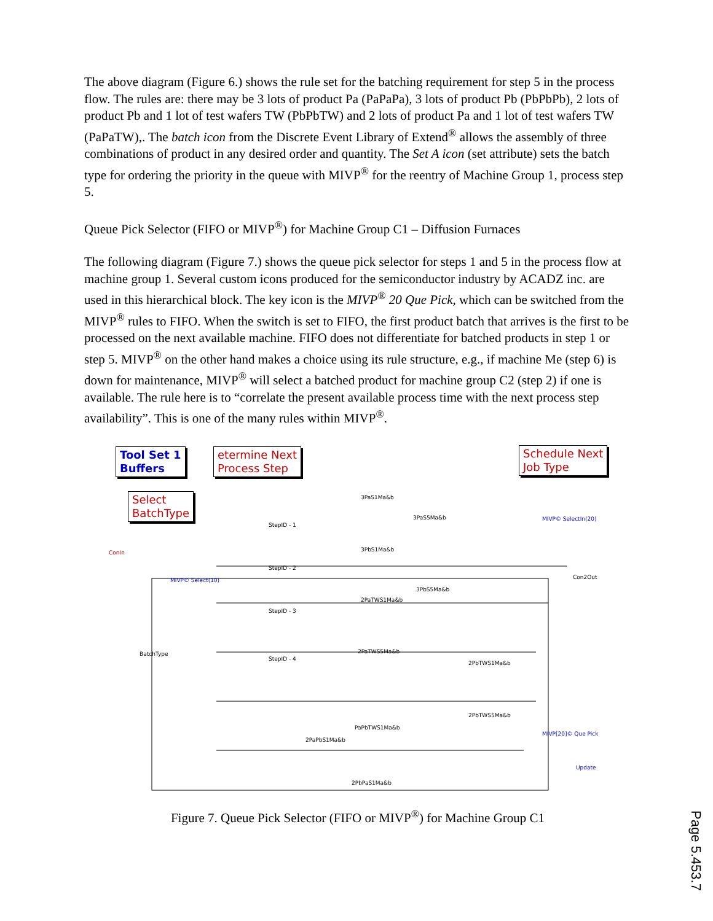The above diagram (Figure 6.) shows the rule set for the batching requirement for step 5 in the process flow. The rules are: there may be 3 lots of product Pa (PaPaPa), 3 lots of product Pb (PbPbPb), 2 lots of product Pb and 1 lot of test wafers TW (PbPbTW) and 2 lots of product Pa and 1 lot of test wafers TW (PaPaTW),. The batch icon from the Discrete Event Library of Extend<sup>®</sup> allows the assembly of three combinations of product in any desired order and quantity. The Set A icon (set attribute) sets the batch type for ordering the priority in the queue with MIVP<sup>®</sup> for the reentry of Machine Group 1, process step 5.
Queue Pick Selector (FIFO or MIVP<sup>®</sup>) for Machine Group C1 – Diffusion Furnaces
The following diagram (Figure 7.) shows the queue pick selector for steps 1 and 5 in the process flow at machine group 1. Several custom icons produced for the semiconductor industry by ACADZ inc. are used in this hierarchical block. The key icon is the MIVP<sup>®</sup> 20 Que Pick, which can be switched from the MIVP<sup>®</sup> rules to FIFO. When the switch is set to FIFO, the first product batch that arrives is the first to be processed on the next available machine. FIFO does not differentiate for batched products in step 1 or step 5. MIVP<sup>®</sup> on the other hand makes a choice using its rule structure, e.g., if machine Me (step 6) is down for maintenance, MIVP<sup>®</sup> will select a batched product for machine group C2 (step 2) if one is available. The rule here is to “correlate the present available process time with the next process step availability”. This is one of the many rules within MIVP<sup>®</sup>.
Tool Set 1
Buffers
etermine Next
Process Step
Schedule Next
Job Type
Select
BatchType
ConIn
MIVP© Select(10)
MIVP© SelectIn(20)
Con2Out
StepID - 1
StepID - 2
StepID - 3
StepID - 4
BatchType
3PaS1Ma&b
3PaS5Ma&b
3PbS1Ma&b
3PbS5Ma&b
2PaTWS1Ma&b
2PaTWS5Ma&b
2PbTWS1Ma&b
2PbTWS5Ma&b
PaPbTWS1Ma&b
2PaPbS1Ma&b
2PbPaS1Ma&b
MIVP[20]© Que Pick
Update
Figure 7. Queue Pick Selector (FIFO or MIVP<sup>®</sup>) for Machine Group C1
Page 5.453.7